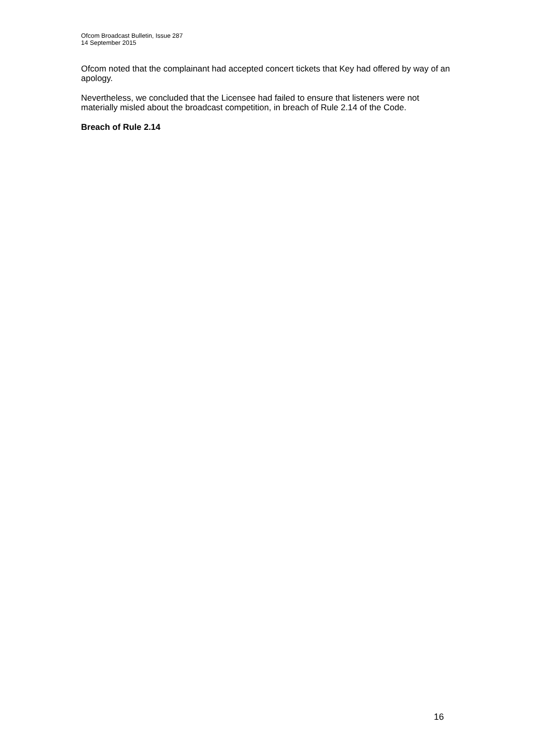Ofcom Broadcast Bulletin, Issue 287
14 September 2015
Ofcom noted that the complainant had accepted concert tickets that Key had offered by way of an apology.
Nevertheless, we concluded that the Licensee had failed to ensure that listeners were not materially misled about the broadcast competition, in breach of Rule 2.14 of the Code.
Breach of Rule 2.14
16